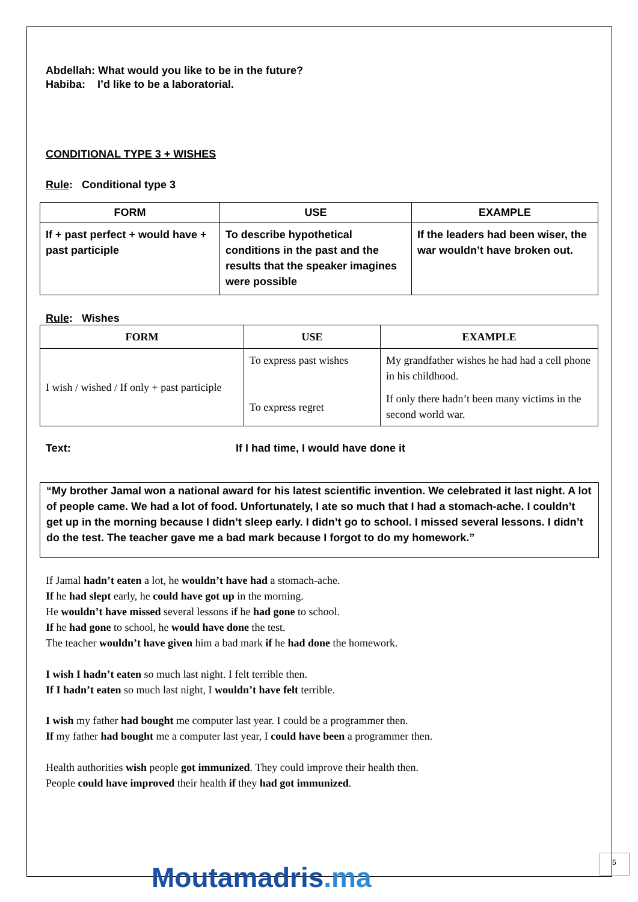Abdellah: What would you like to be in the future?
Habiba: I’d like to be a laboratorial.
CONDITIONAL TYPE 3 + WISHES
Rule: Conditional type 3
| FORM | USE | EXAMPLE |
| --- | --- | --- |
| If + past perfect + would have + past participle | To describe hypothetical conditions in the past and the results that the speaker imagines were possible | If the leaders had been wiser, the war wouldn’t have broken out. |
Rule: Wishes
| FORM | USE | EXAMPLE |
| --- | --- | --- |
| I wish / wished / If only + past participle | To express past wishes | My grandfather wishes he had had a cell phone in his childhood. |
| | To express regret | If only there hadn’t been many victims in the second world war. |
Text: If I had time, I would have done it
“My brother Jamal won a national award for his latest scientific invention. We celebrated it last night. A lot of people came. We had a lot of food. Unfortunately, I ate so much that I had a stomach-ache. I couldn’t get up in the morning because I didn’t sleep early. I didn’t go to school. I missed several lessons. I didn’t do the test. The teacher gave me a bad mark because I forgot to do my homework.”
If Jamal hadn’t eaten a lot, he wouldn’t have had a stomach-ache.
If he had slept early, he could have got up in the morning.
He wouldn’t have missed several lessons if he had gone to school.
If he had gone to school, he would have done the test.
The teacher wouldn’t have given him a bad mark if he had done the homework.
I wish I hadn’t eaten so much last night. I felt terrible then.
If I hadn’t eaten so much last night, I wouldn’t have felt terrible.
I wish my father had bought me computer last year. I could be a programmer then.
If my father had bought me a computer last year, I could have been a programmer then.
Health authorities wish people got immunized. They could improve their health then.
People could have improved their health if they had got immunized.
Moutamadris.ma
5